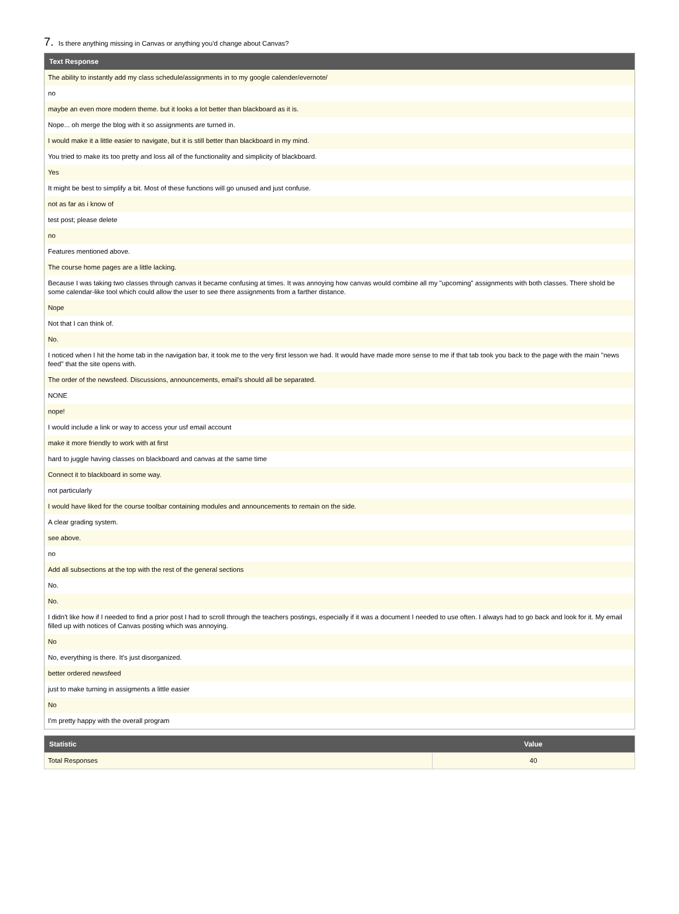7. Is there anything missing in Canvas or anything you’d change about Canvas?
| Text Response |
| --- |
| The ability to instantly add my class schedule/assignments in to my google calender/evernote/ |
| no |
| maybe an even more modern theme. but it looks a lot better than blackboard as it is. |
| Nope... oh merge the blog with it so assignments are turned in. |
| I would make it a little easier to navigate, but it is still better than blackboard in my mind. |
| You tried to make its too pretty and loss all of the functionality and simplicity of blackboard. |
| Yes |
| It might be best to simplify a bit. Most of these functions will go unused and just confuse. |
| not as far as i know of |
| test post; please delete |
| no |
| Features mentioned above. |
| The course home pages are a little lacking. |
| Because I was taking two classes through canvas it became confusing at times. It was annoying how canvas would combine all my "upcoming" assignments with both classes. There shold be some calendar-like tool which could allow the user to see there assignments from a farther distance. |
| Nope |
| Not that I can think of. |
| No. |
| I noticed when I hit the home tab in the navigation bar, it took me to the very first lesson we had. It would have made more sense to me if that tab took you back to the page with the main "news feed" that the site opens with. |
| The order of the newsfeed. Discussions, announcements, email's should all be separated. |
| NONE |
| nope! |
| I would include a link or way to access your usf email account |
| make it more friendly to work with at first |
| hard to juggle having classes on blackboard and canvas at the same time |
| Connect it to blackboard in some way. |
| not particularly |
| I would have liked for the course toolbar containing modules and announcements to remain on the side. |
| A clear grading system. |
| see above. |
| no |
| Add all subsections at the top with the rest of the general sections |
| No. |
| No. |
| I didn't like how if I needed to find a prior post I had to scroll through the teachers postings, especially if it was a document I needed to use often. I always had to go back and look for it. My email filled up with notices of Canvas posting which was annoying. |
| No |
| No, everything is there. It's just disorganized. |
| better ordered newsfeed |
| just to make turning in assigments a little easier |
| No |
| I'm pretty happy with the overall program |
| Statistic | Value |
| --- | --- |
| Total Responses | 40 |